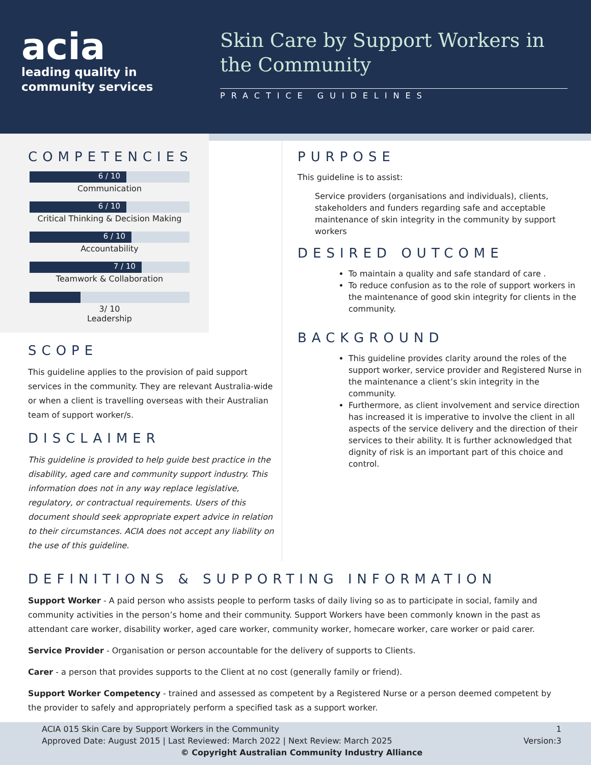acia
leading quality in
community services
Skin Care by Support Workers in the Community
PRACTICE GUIDELINES
COMPETENCIES
6 / 10
Communication
6 / 10
Critical Thinking & Decision Making
6 / 10
Accountability
7 / 10
Teamwork & Collaboration
3/ 10
Leadership
SCOPE
This guideline applies to the provision of paid support services in the community. They are relevant Australia-wide or when a client is travelling overseas with their Australian team of support worker/s.
DISCLAIMER
This guideline is provided to help guide best practice in the disability, aged care and community support industry. This information does not in any way replace legislative, regulatory, or contractual requirements. Users of this document should seek appropriate expert advice in relation to their circumstances. ACIA does not accept any liability on the use of this guideline.
PURPOSE
This guideline is to assist:
Service providers (organisations and individuals), clients, stakeholders and funders regarding safe and acceptable maintenance of skin integrity in the community by support workers
DESIRED OUTCOME
To maintain a quality and safe standard of care .
To reduce confusion as to the role of support workers in the maintenance of good skin integrity for clients in the community.
BACKGROUND
This guideline provides clarity around the roles of the support worker, service provider and Registered Nurse in the maintenance a client’s skin integrity in the community.
Furthermore, as client involvement and service direction has increased it is imperative to involve the client in all aspects of the service delivery and the direction of their services to their ability. It is further acknowledged that dignity of risk is an important part of this choice and control.
DEFINITIONS & SUPPORTING INFORMATION
Support Worker - A paid person who assists people to perform tasks of daily living so as to participate in social, family and community activities in the person’s home and their community. Support Workers have been commonly known in the past as attendant care worker, disability worker, aged care worker, community worker, homecare worker, care worker or paid carer.
Service Provider - Organisation or person accountable for the delivery of supports to Clients.
Carer - a person that provides supports to the Client at no cost (generally family or friend).
Support Worker Competency - trained and assessed as competent by a Registered Nurse or a person deemed competent by the provider to safely and appropriately perform a specified task as a support worker.
ACIA 015 Skin Care by Support Workers in the Community 1
Approved Date: August 2015 | Last Reviewed: March 2022 | Next Review: March 2025 Version:3
© Copyright Australian Community Industry Alliance